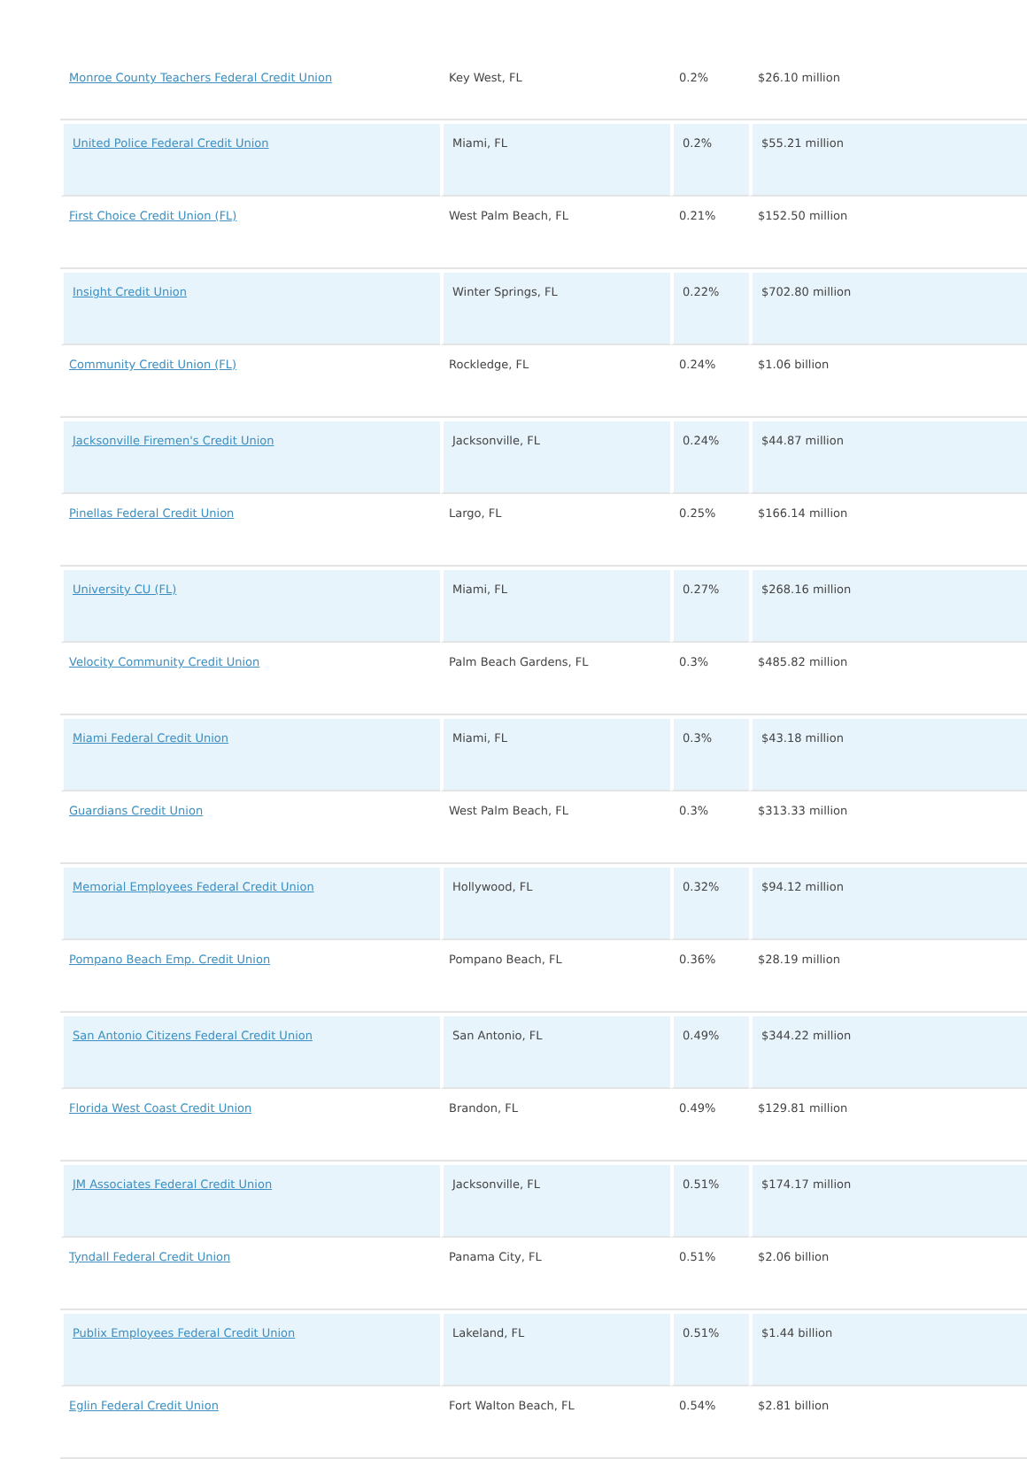| Monroe County Teachers Federal Credit Union | Key West, FL | 0.2% | $26.10 million |
| United Police Federal Credit Union | Miami, FL | 0.2% | $55.21 million |
| First Choice Credit Union (FL) | West Palm Beach, FL | 0.21% | $152.50 million |
| Insight Credit Union | Winter Springs, FL | 0.22% | $702.80 million |
| Community Credit Union (FL) | Rockledge, FL | 0.24% | $1.06 billion |
| Jacksonville Firemen's Credit Union | Jacksonville, FL | 0.24% | $44.87 million |
| Pinellas Federal Credit Union | Largo, FL | 0.25% | $166.14 million |
| University CU (FL) | Miami, FL | 0.27% | $268.16 million |
| Velocity Community Credit Union | Palm Beach Gardens, FL | 0.3% | $485.82 million |
| Miami Federal Credit Union | Miami, FL | 0.3% | $43.18 million |
| Guardians Credit Union | West Palm Beach, FL | 0.3% | $313.33 million |
| Memorial Employees Federal Credit Union | Hollywood, FL | 0.32% | $94.12 million |
| Pompano Beach Emp. Credit Union | Pompano Beach, FL | 0.36% | $28.19 million |
| San Antonio Citizens Federal Credit Union | San Antonio, FL | 0.49% | $344.22 million |
| Florida West Coast Credit Union | Brandon, FL | 0.49% | $129.81 million |
| JM Associates Federal Credit Union | Jacksonville, FL | 0.51% | $174.17 million |
| Tyndall Federal Credit Union | Panama City, FL | 0.51% | $2.06 billion |
| Publix Employees Federal Credit Union | Lakeland, FL | 0.51% | $1.44 billion |
| Eglin Federal Credit Union | Fort Walton Beach, FL | 0.54% | $2.81 billion |